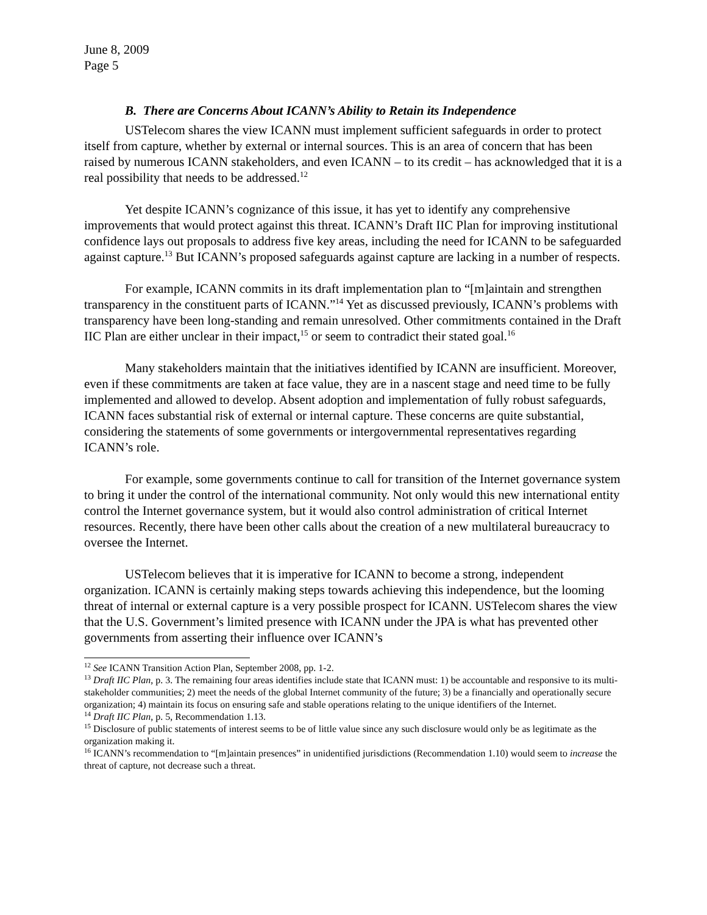June 8, 2009
Page 5
B. There are Concerns About ICANN’s Ability to Retain its Independence
USTelecom shares the view ICANN must implement sufficient safeguards in order to protect itself from capture, whether by external or internal sources. This is an area of concern that has been raised by numerous ICANN stakeholders, and even ICANN – to its credit – has acknowledged that it is a real possibility that needs to be addressed.<sup>12</sup>
Yet despite ICANN’s cognizance of this issue, it has yet to identify any comprehensive improvements that would protect against this threat. ICANN’s Draft IIC Plan for improving institutional confidence lays out proposals to address five key areas, including the need for ICANN to be safeguarded against capture.<sup>13</sup> But ICANN’s proposed safeguards against capture are lacking in a number of respects.
For example, ICANN commits in its draft implementation plan to “[m]aintain and strengthen transparency in the constituent parts of ICANN.”<sup>14</sup> Yet as discussed previously, ICANN’s problems with transparency have been long-standing and remain unresolved. Other commitments contained in the Draft IIC Plan are either unclear in their impact,<sup>15</sup> or seem to contradict their stated goal.<sup>16</sup>
Many stakeholders maintain that the initiatives identified by ICANN are insufficient. Moreover, even if these commitments are taken at face value, they are in a nascent stage and need time to be fully implemented and allowed to develop. Absent adoption and implementation of fully robust safeguards, ICANN faces substantial risk of external or internal capture. These concerns are quite substantial, considering the statements of some governments or intergovernmental representatives regarding ICANN’s role.
For example, some governments continue to call for transition of the Internet governance system to bring it under the control of the international community. Not only would this new international entity control the Internet governance system, but it would also control administration of critical Internet resources. Recently, there have been other calls about the creation of a new multilateral bureaucracy to oversee the Internet.
USTelecom believes that it is imperative for ICANN to become a strong, independent organization. ICANN is certainly making steps towards achieving this independence, but the looming threat of internal or external capture is a very possible prospect for ICANN. USTelecom shares the view that the U.S. Government’s limited presence with ICANN under the JPA is what has prevented other governments from asserting their influence over ICANN’s
<sup>12</sup> See ICANN Transition Action Plan, September 2008, pp. 1-2.
<sup>13</sup> Draft IIC Plan, p. 3. The remaining four areas identifies include state that ICANN must: 1) be accountable and responsive to its multi-stakeholder communities; 2) meet the needs of the global Internet community of the future; 3) be a financially and operationally secure organization; 4) maintain its focus on ensuring safe and stable operations relating to the unique identifiers of the Internet.
<sup>14</sup> Draft IIC Plan, p. 5, Recommendation 1.13.
<sup>15</sup> Disclosure of public statements of interest seems to be of little value since any such disclosure would only be as legitimate as the organization making it.
<sup>16</sup> ICANN’s recommendation to “[m]aintain presences” in unidentified jurisdictions (Recommendation 1.10) would seem to increase the threat of capture, not decrease such a threat.